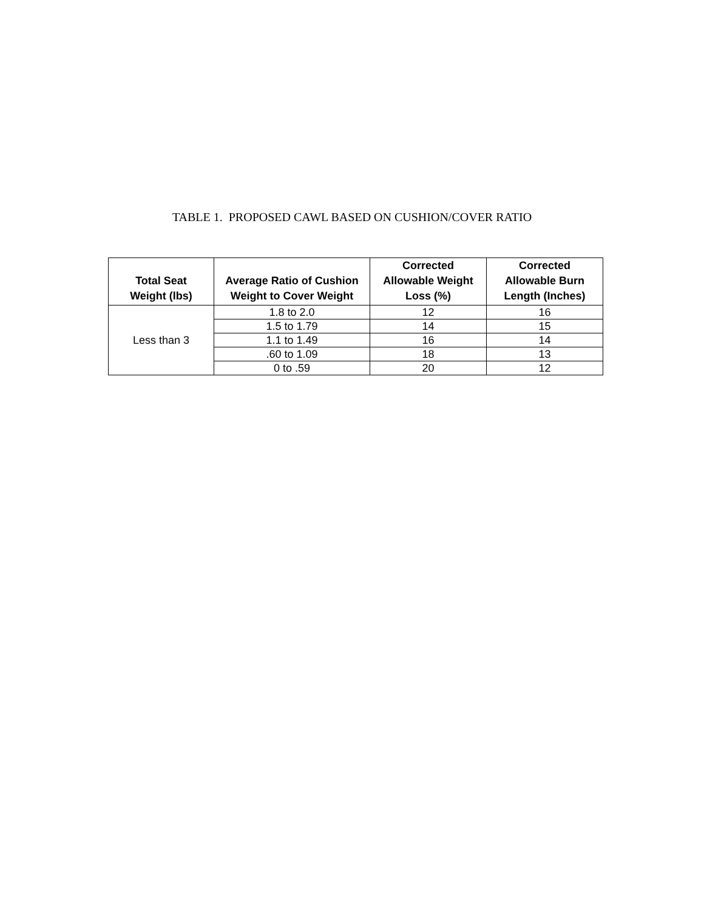TABLE 1. PROPOSED CAWL BASED ON CUSHION/COVER RATIO
| Total Seat Weight (lbs) | Average Ratio of Cushion Weight to Cover Weight | Corrected Allowable Weight Loss (%) | Corrected Allowable Burn Length (Inches) |
| --- | --- | --- | --- |
| Less than 3 | 1.8 to 2.0 | 12 | 16 |
| | 1.5 to 1.79 | 14 | 15 |
| | 1.1 to 1.49 | 16 | 14 |
| | .60 to 1.09 | 18 | 13 |
| | 0 to .59 | 20 | 12 |